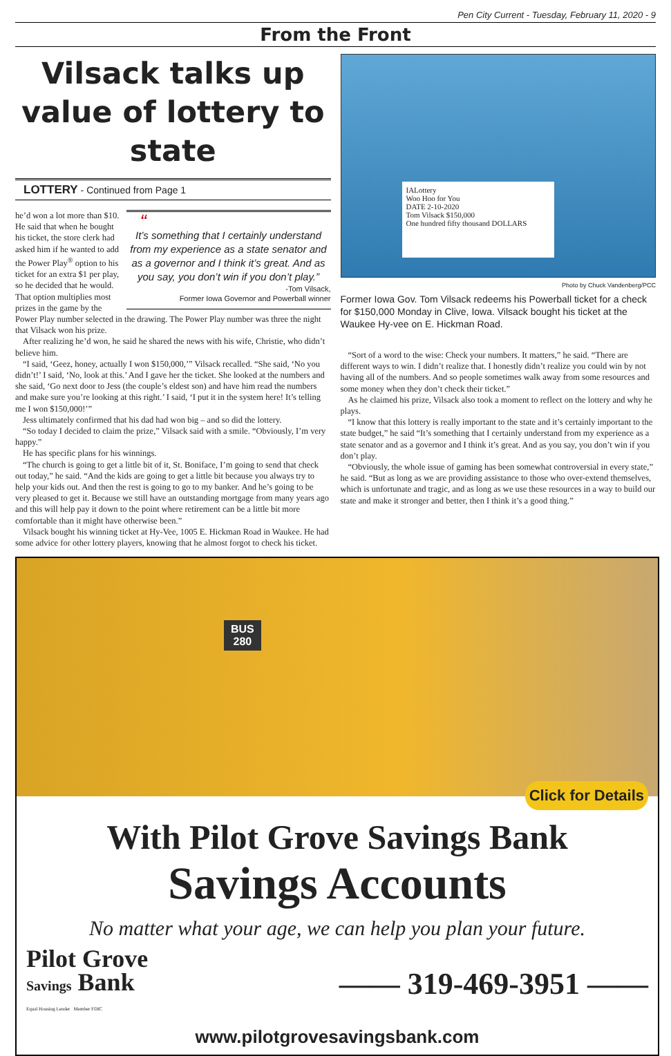Pen City Current - Tuesday, February 11, 2020 - 9
From the Front
Vilsack talks up value of lottery to state
LOTTERY - Continued from Page 1
“
It’s something that I certainly understand from my experience as a state senator and as a governor and I think it’s great. And as you say, you don’t win if you don’t play.”
-Tom Vilsack,
Former Iowa Governor and Powerball winner
he’d won a lot more than $10. He said that when he bought his ticket, the store clerk had asked him if he wanted to add the Power Play<sup>®</sup> option to his ticket for an extra $1 per play, so he decided that he would. That option multiplies most prizes in the game by the Power Play number selected in the drawing. The Power Play number was three the night that Vilsack won his prize.
After realizing he’d won, he said he shared the news with his wife, Christie, who didn’t believe him.
“I said, ‘Geez, honey, actually I won $150,000,’” Vilsack recalled. “She said, ‘No you didn’t!’ I said, ‘No, look at this.’ And I gave her the ticket. She looked at the numbers and she said, ‘Go next door to Jess (the couple’s eldest son) and have him read the numbers and make sure you’re looking at this right.’ I said, ‘I put it in the system here! It’s telling me I won $150,000!’”
Jess ultimately confirmed that his dad had won big – and so did the lottery.
“So today I decided to claim the prize,” Vilsack said with a smile. “Obviously, I’m very happy.”
He has specific plans for his winnings.
“The church is going to get a little bit of it, St. Boniface, I’m going to send that check out today,” he said. “And the kids are going to get a little bit because you always try to help your kids out. And then the rest is going to go to my banker. And he’s going to be very pleased to get it. Because we still have an outstanding mortgage from many years ago and this will help pay it down to the point where retirement can be a little bit more comfortable than it might have otherwise been.”
Vilsack bought his winning ticket at Hy-Vee, 1005 E. Hickman Road in Waukee. He had some advice for other lottery players, knowing that he almost forgot to check his ticket.
IALottery
Woo Hoo for You
DATE 2-10-2020
Tom Vilsack $150,000
One hundred fifty thousand DOLLARS
Photo by Chuck Vandenberg/PCC
Former Iowa Gov. Tom Vilsack redeems his Powerball ticket for a check for $150,000 Monday in Clive, Iowa. Vilsack bought his ticket at the Waukee Hy-vee on E. Hickman Road.
“Sort of a word to the wise: Check your numbers. It matters,” he said. “There are different ways to win. I didn’t realize that. I honestly didn’t realize you could win by not having all of the numbers. And so people sometimes walk away from some resources and some money when they don’t check their ticket.”
As he claimed his prize, Vilsack also took a moment to reflect on the lottery and why he plays.
“I know that this lottery is really important to the state and it’s certainly important to the state budget,” he said “It’s something that I certainly understand from my experience as a state senator and as a governor and I think it’s great. And as you say, you don’t win if you don’t play.
“Obviously, the whole issue of gaming has been somewhat controversial in every state,” he said. “But as long as we are providing assistance to those who over-extend themselves, which is unfortunate and tragic, and as long as we use these resources in a way to build our state and make it stronger and better, then I think it’s a good thing.”
BUS
280
Click for Details
With Pilot Grove Savings Bank
Savings Accounts
No matter what your age, we can help you plan your future.
Pilot Grove
Savings Bank
Equal Housing Lender Member FDIC
—— 319-469-3951 ——
www.pilotgrovesavingsbank.com